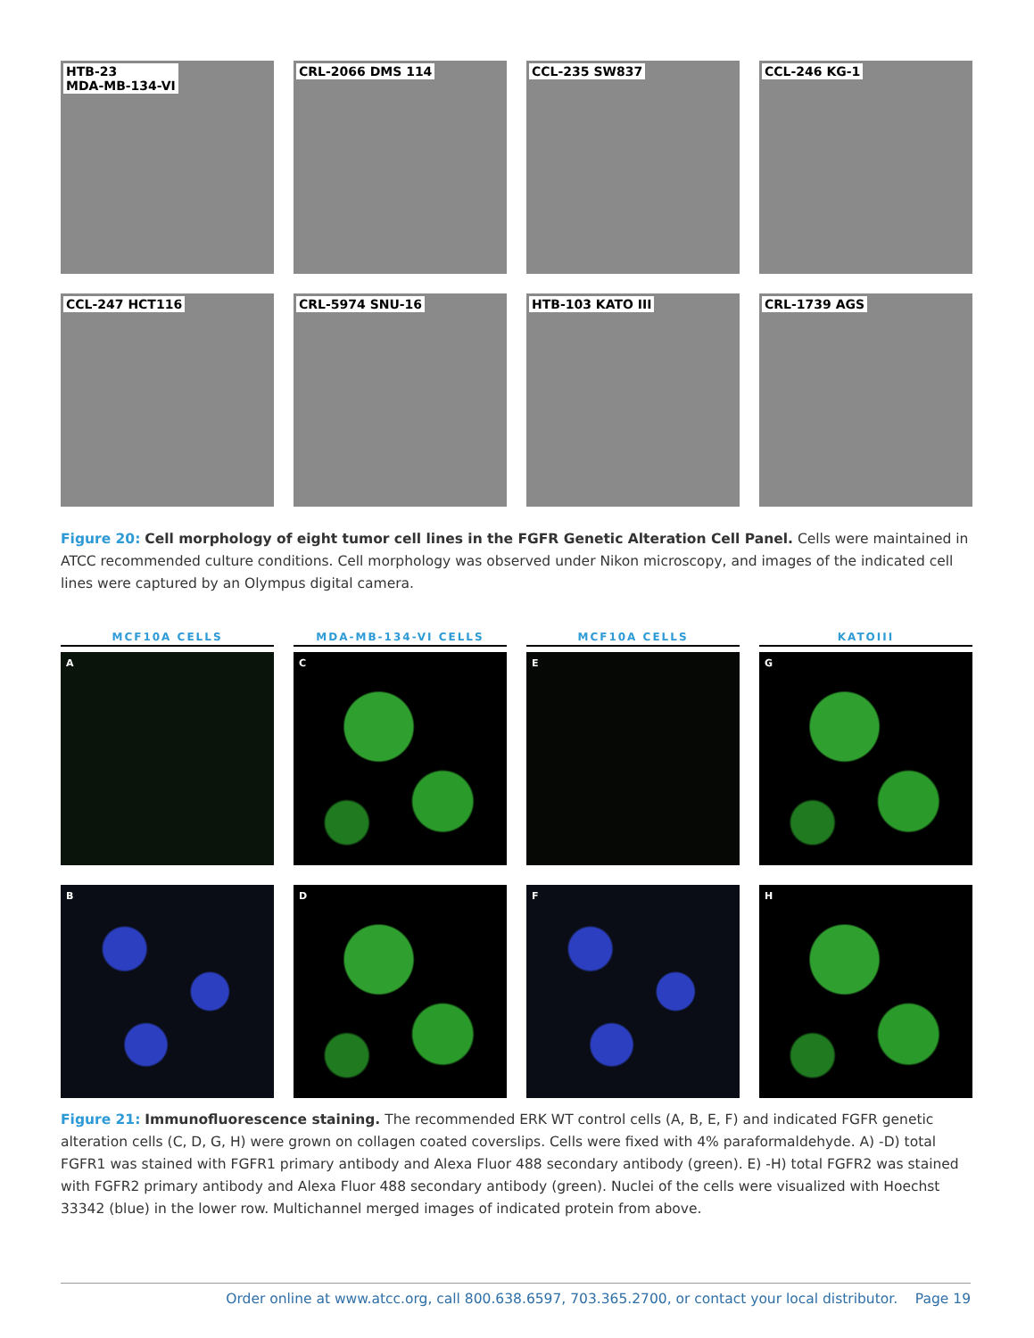HTB-23
MDA-MB-134-VI
CRL-2066 DMS 114
CCL-235 SW837
CCL-246 KG-1
CCL-247 HCT116
CRL-5974 SNU-16
HTB-103 KATO III
CRL-1739 AGS
Figure 20: Cell morphology of eight tumor cell lines in the FGFR Genetic Alteration Cell Panel. Cells were maintained in ATCC recommended culture conditions. Cell morphology was observed under Nikon microscopy, and images of the indicated cell lines were captured by an Olympus digital camera.
MCF10A CELLS
MDA-MB-134-VI CELLS
MCF10A CELLS
KATOIII
A
C
E
G
B
D
F
H
Figure 21: Immunofluorescence staining. The recommended ERK WT control cells (A, B, E, F) and indicated FGFR genetic alteration cells (C, D, G, H) were grown on collagen coated coverslips. Cells were fixed with 4% paraformaldehyde. A) -D) total FGFR1 was stained with FGFR1 primary antibody and Alexa Fluor 488 secondary antibody (green). E) -H) total FGFR2 was stained with FGFR2 primary antibody and Alexa Fluor 488 secondary antibody (green). Nuclei of the cells were visualized with Hoechst 33342 (blue) in the lower row. Multichannel merged images of indicated protein from above.
Order online at www.atcc.org, call 800.638.6597, 703.365.2700, or contact your local distributor. Page 19